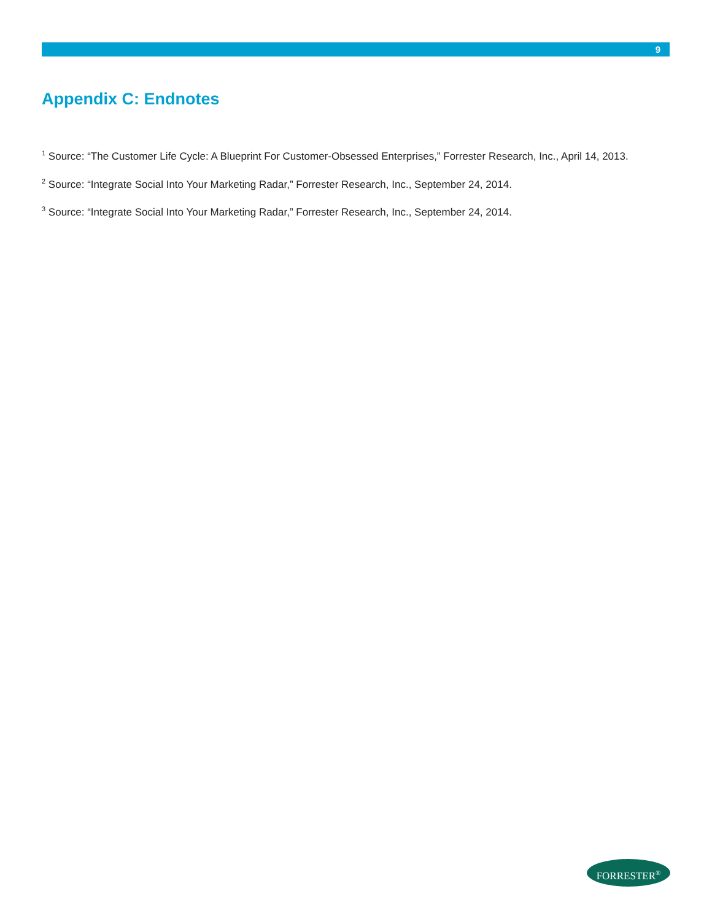9
Appendix C: Endnotes
<sup>1</sup> Source: “The Customer Life Cycle: A Blueprint For Customer-Obsessed Enterprises,” Forrester Research, Inc., April 14, 2013.
<sup>2</sup> Source: “Integrate Social Into Your Marketing Radar,” Forrester Research, Inc., September 24, 2014.
<sup>3</sup> Source: “Integrate Social Into Your Marketing Radar,” Forrester Research, Inc., September 24, 2014.
FORRESTER<sup>®</sup>